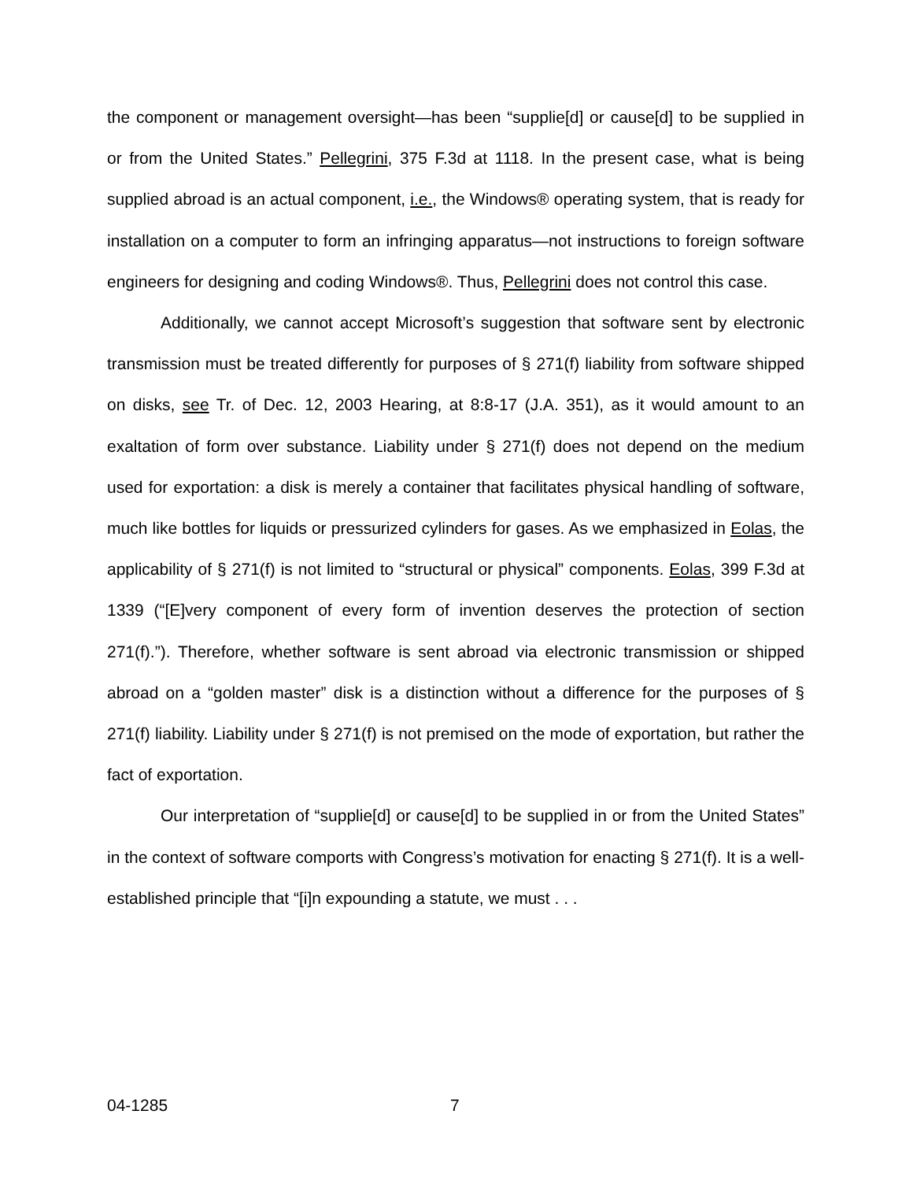the component or management oversight—has been “supplie[d] or cause[d] to be supplied in or from the United States.” Pellegrini, 375 F.3d at 1118. In the present case, what is being supplied abroad is an actual component, i.e., the Windows® operating system, that is ready for installation on a computer to form an infringing apparatus—not instructions to foreign software engineers for designing and coding Windows®. Thus, Pellegrini does not control this case.
Additionally, we cannot accept Microsoft’s suggestion that software sent by electronic transmission must be treated differently for purposes of § 271(f) liability from software shipped on disks, see Tr. of Dec. 12, 2003 Hearing, at 8:8-17 (J.A. 351), as it would amount to an exaltation of form over substance. Liability under § 271(f) does not depend on the medium used for exportation: a disk is merely a container that facilitates physical handling of software, much like bottles for liquids or pressurized cylinders for gases. As we emphasized in Eolas, the applicability of § 271(f) is not limited to “structural or physical” components. Eolas, 399 F.3d at 1339 (“[E]very component of every form of invention deserves the protection of section 271(f).”). Therefore, whether software is sent abroad via electronic transmission or shipped abroad on a “golden master” disk is a distinction without a difference for the purposes of § 271(f) liability. Liability under § 271(f) is not premised on the mode of exportation, but rather the fact of exportation.
Our interpretation of “supplie[d] or cause[d] to be supplied in or from the United States” in the context of software comports with Congress’s motivation for enacting § 271(f). It is a well-established principle that “[i]n expounding a statute, we must . . .
04-1285 7